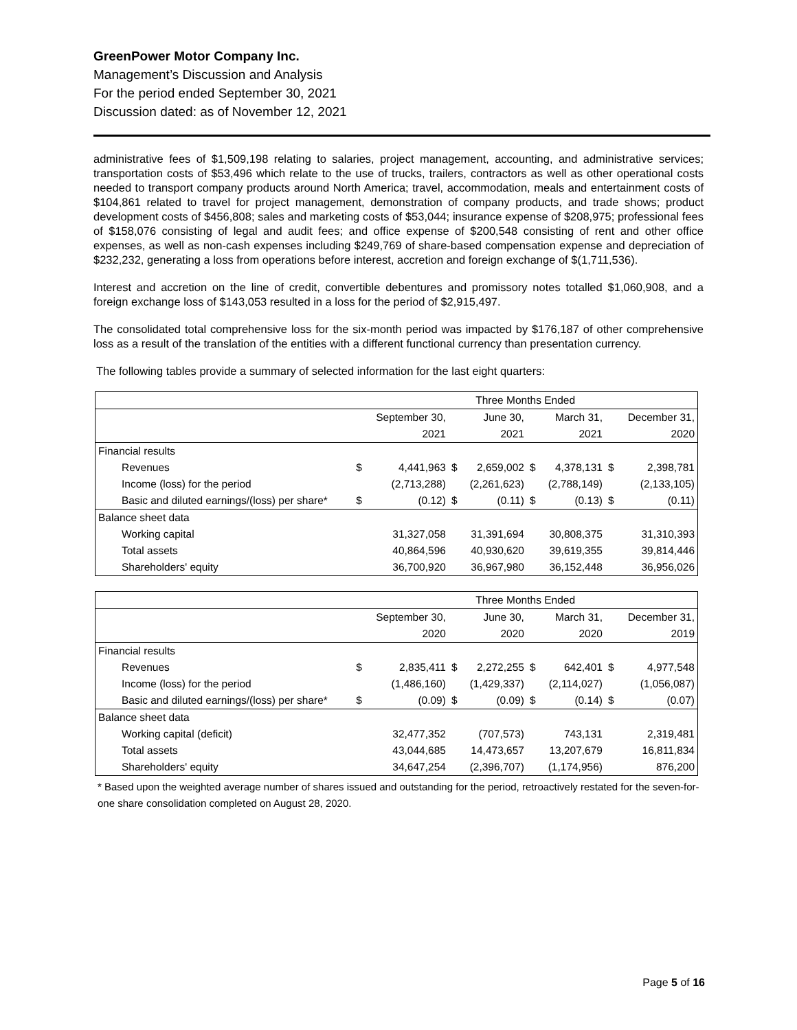GreenPower Motor Company Inc.
Management’s Discussion and Analysis
For the period ended September 30, 2021
Discussion dated: as of November 12, 2021
administrative fees of $1,509,198 relating to salaries, project management, accounting, and administrative services; transportation costs of $53,496 which relate to the use of trucks, trailers, contractors as well as other operational costs needed to transport company products around North America; travel, accommodation, meals and entertainment costs of $104,861 related to travel for project management, demonstration of company products, and trade shows; product development costs of $456,808; sales and marketing costs of $53,044; insurance expense of $208,975; professional fees of $158,076 consisting of legal and audit fees; and office expense of $200,548 consisting of rent and other office expenses, as well as non-cash expenses including $249,769 of share-based compensation expense and depreciation of $232,232, generating a loss from operations before interest, accretion and foreign exchange of $(1,711,536).
Interest and accretion on the line of credit, convertible debentures and promissory notes totalled $1,060,908, and a foreign exchange loss of $143,053 resulted in a loss for the period of $2,915,497.
The consolidated total comprehensive loss for the six-month period was impacted by $176,187 of other comprehensive loss as a result of the translation of the entities with a different functional currency than presentation currency.
The following tables provide a summary of selected information for the last eight quarters:
| | Three Months Ended | | | | | | | |
| | | September 30, | | June 30, | | March 31, | | December 31, |
| | | 2021 | | 2021 | | 2021 | | 2020 |
| Financial results | | | | | | | | |
| Revenues | $ | 4,441,963 | $ | 2,659,002 | $ | 4,378,131 | $ | 2,398,781 |
| Income (loss) for the period | | (2,713,288) | | (2,261,623) | | (2,788,149) | | (2,133,105) |
| Basic and diluted earnings/(loss) per share* | $ | (0.12) | $ | (0.11) | $ | (0.13) | $ | (0.11) |
| Balance sheet data | | | | | | | | |
| Working capital | | 31,327,058 | | 31,391,694 | | 30,808,375 | | 31,310,393 |
| Total assets | | 40,864,596 | | 40,930,620 | | 39,619,355 | | 39,814,446 |
| Shareholders' equity | | 36,700,920 | | 36,967,980 | | 36,152,448 | | 36,956,026 |
| | Three Months Ended | | | | | | | |
| | | September 30, | | June 30, | | March 31, | | December 31, |
| | | 2020 | | 2020 | | 2020 | | 2019 |
| Financial results | | | | | | | | |
| Revenues | $ | 2,835,411 | $ | 2,272,255 | $ | 642,401 | $ | 4,977,548 |
| Income (loss) for the period | | (1,486,160) | | (1,429,337) | | (2,114,027) | | (1,056,087) |
| Basic and diluted earnings/(loss) per share* | $ | (0.09) | $ | (0.09) | $ | (0.14) | $ | (0.07) |
| Balance sheet data | | | | | | | | |
| Working capital (deficit) | | 32,477,352 | | (707,573) | | 743,131 | | 2,319,481 |
| Total assets | | 43,044,685 | | 14,473,657 | | 13,207,679 | | 16,811,834 |
| Shareholders' equity | | 34,647,254 | | (2,396,707) | | (1,174,956) | | 876,200 |
* Based upon the weighted average number of shares issued and outstanding for the period, retroactively restated for the seven-for-one share consolidation completed on August 28, 2020.
Page 5 of 16